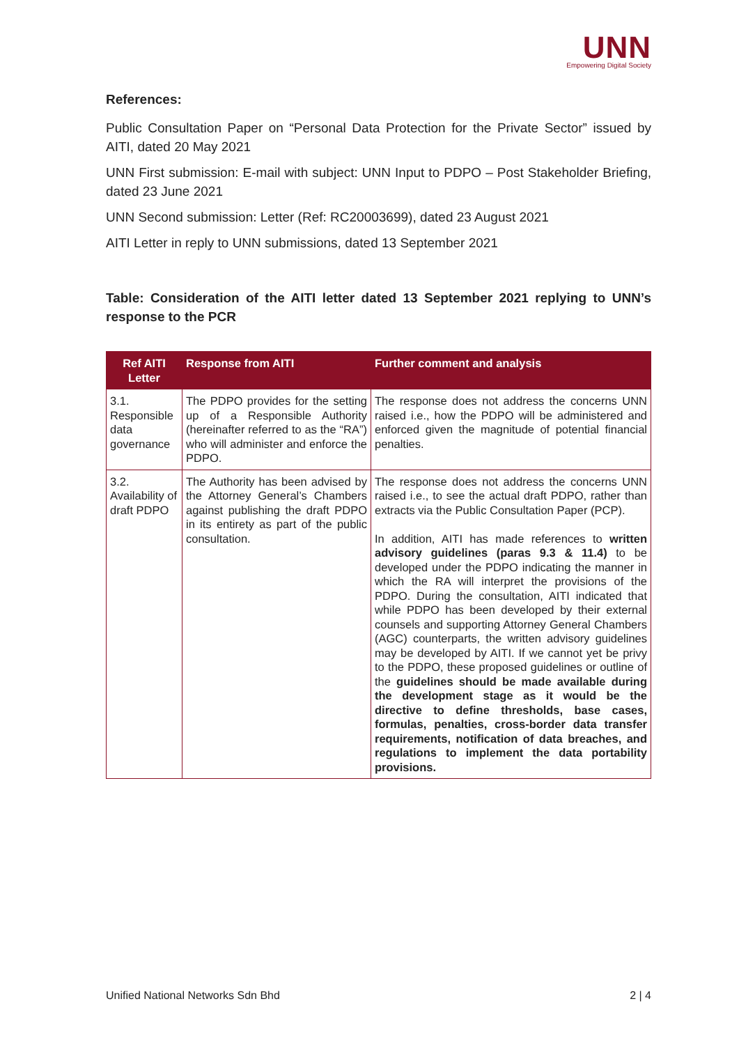UNN
Empowering Digital Society
References:
Public Consultation Paper on “Personal Data Protection for the Private Sector” issued by AITI, dated 20 May 2021
UNN First submission: E-mail with subject: UNN Input to PDPO – Post Stakeholder Briefing, dated 23 June 2021
UNN Second submission: Letter (Ref: RC20003699), dated 23 August 2021
AITI Letter in reply to UNN submissions, dated 13 September 2021
Table: Consideration of the AITI letter dated 13 September 2021 replying to UNN’s response to the PCR
| Ref AITI Letter | Response from AITI | Further comment and analysis |
| --- | --- | --- |
| 3.1. Responsible data governance | The PDPO provides for the setting up of a Responsible Authority (hereinafter referred to as the “RA”) who will administer and enforce the PDPO. | The response does not address the concerns UNN raised i.e., how the PDPO will be administered and enforced given the magnitude of potential financial penalties. |
| 3.2. Availability of draft PDPO | The Authority has been advised by the Attorney General’s Chambers against publishing the draft PDPO in its entirety as part of the public consultation. | The response does not address the concerns UNN raised i.e., to see the actual draft PDPO, rather than extracts via the Public Consultation Paper (PCP). In addition, AITI has made references to written advisory guidelines (paras 9.3 & 11.4) to be developed under the PDPO indicating the manner in which the RA will interpret the provisions of the PDPO. During the consultation, AITI indicated that while PDPO has been developed by their external counsels and supporting Attorney General Chambers (AGC) counterparts, the written advisory guidelines may be developed by AITI. If we cannot yet be privy to the PDPO, these proposed guidelines or outline of the guidelines should be made available during the development stage as it would be the directive to define thresholds, base cases, formulas, penalties, cross-border data transfer requirements, notification of data breaches, and regulations to implement the data portability provisions. |
Unified National Networks Sdn Bhd 2 | 4